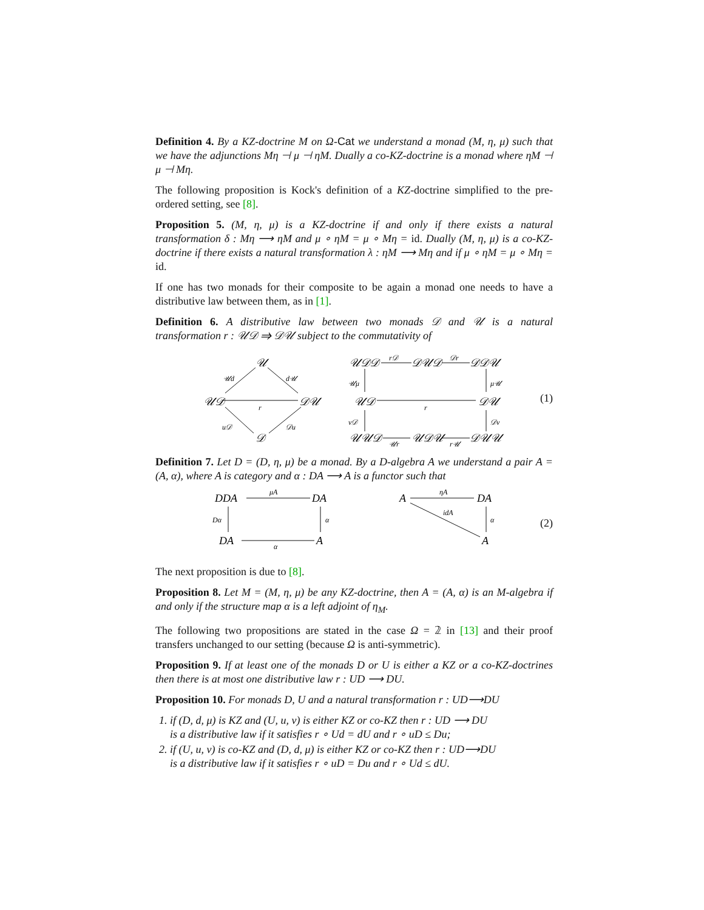Definition 4. By a KZ-doctrine M on Ω-Cat we understand a monad (M, η, μ) such that we have the adjunctions Mη ⊣ μ ⊣ ηM. Dually a co-KZ-doctrine is a monad where ηM ⊣ μ ⊣ Mη.
The following proposition is Kock's definition of a KZ-doctrine simplified to the pre-ordered setting, see [8].
Proposition 5. (M, η, μ) is a KZ-doctrine if and only if there exists a natural transformation δ : Mη ⟶ ηM and μ ∘ ηM = μ ∘ Mη = id. Dually (M, η, μ) is a co-KZ-doctrine if there exists a natural transformation λ : ηM ⟶ Mη and if μ ∘ ηM = μ ∘ Mη = id.
If one has two monads for their composite to be again a monad one needs to have a distributive law between them, as in [1].
Definition 6. A distributive law between two monads 𝒟 and 𝒰 is a natural transformation r : 𝒰𝒟 ⇒ 𝒟𝒰 subject to the commutativity of
𝒰
𝒰𝒟
𝒟𝒰
𝒟
𝒰d
d𝒰
r
u𝒟
𝒟u
𝒰𝒟𝒟
𝒟𝒰𝒟
𝒟𝒟𝒰
r𝒟
𝒟r
𝒰μ
μ𝒰
𝒰𝒟
𝒟𝒰
r
ν𝒟
𝒟ν
𝒰𝒰𝒟
𝒰𝒟𝒰
𝒟𝒰𝒰
𝒰r
r𝒰
(1)
Definition 7. Let D = (D, η, μ) be a monad. By a D-algebra A we understand a pair A = (A, α), where A is category and α : DA ⟶ A is a functor such that
DDA
DA
DA
A
μA
Dα
α
α
A
DA
A
ηA
idA
α
(2)
The next proposition is due to [8].
Proposition 8. Let M = (M, η, μ) be any KZ-doctrine, then A = (A, α) is an M-algebra if and only if the structure map α is a left adjoint of η<sub>M</sub>.
The following two propositions are stated in the case Ω = 𝟚 in [13] and their proof transfers unchanged to our setting (because Ω is anti-symmetric).
Proposition 9. If at least one of the monads D or U is either a KZ or a co-KZ-doctrines then there is at most one distributive law r : UD ⟶ DU.
Proposition 10. For monads D, U and a natural transformation r : UD⟶DU
1. if (D, d, μ) is KZ and (U, u, ν) is either KZ or co-KZ then r : UD ⟶ DU
is a distributive law if it satisfies r ∘ Ud = dU and r ∘ uD ≤ Du;
2. if (U, u, ν) is co-KZ and (D, d, μ) is either KZ or co-KZ then r : UD⟶DU
is a distributive law if it satisfies r ∘ uD = Du and r ∘ Ud ≤ dU.